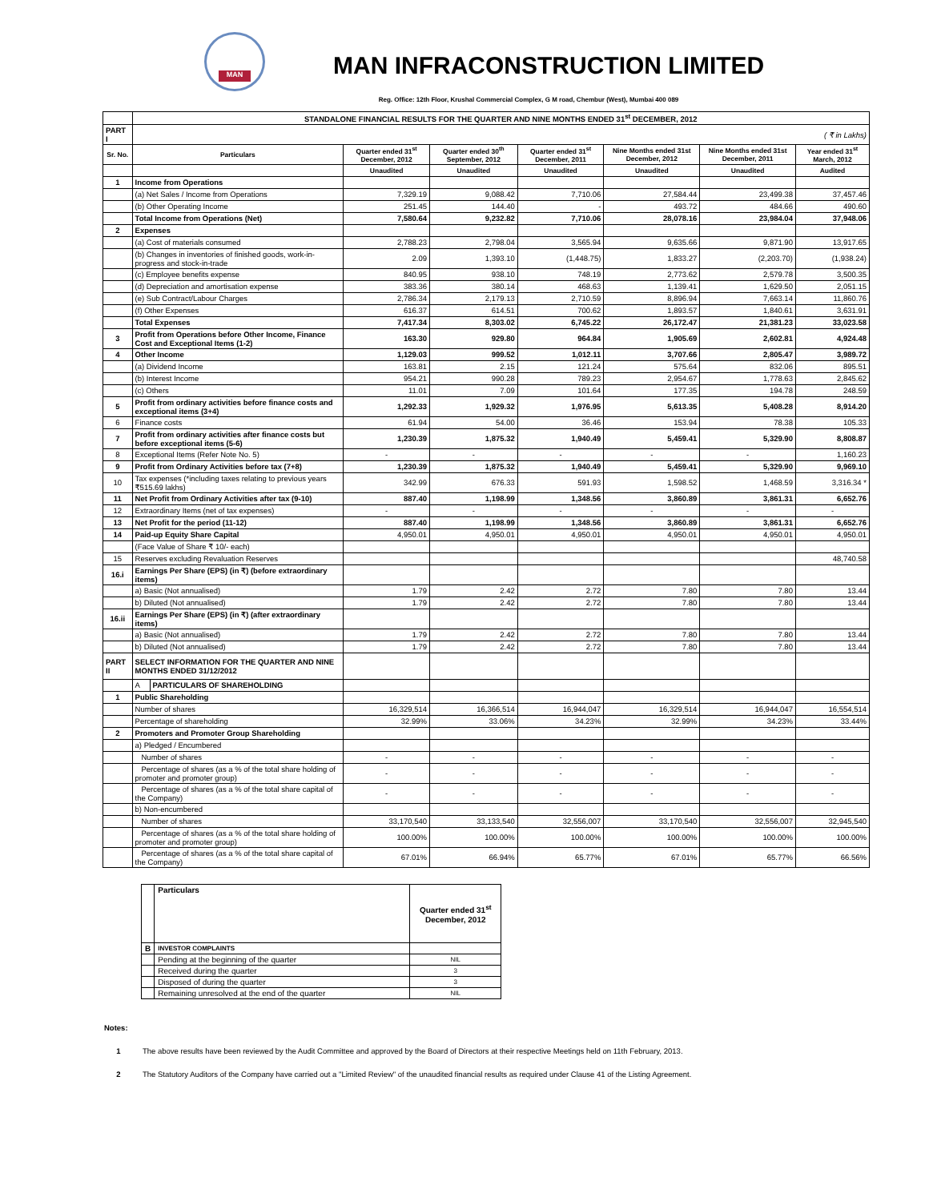MAN
MAN INFRACONSTRUCTION LIMITED
Reg. Office: 12th Floor, Krushal Commercial Complex, G M road, Chembur (West), Mumbai 400 089
| | STANDALONE FINANCIAL RESULTS FOR THE QUARTER AND NINE MONTHS ENDED 31<sup>st</sup> DECEMBER, 2012 | | | | | | | |
| PART I | ( ₹ in Lakhs) | | | | | | | |
| Sr. No. | Particulars | | Quarter ended 31<sup>st</sup> December, 2012 | Quarter ended 30<sup>th</sup> September, 2012 | Quarter ended 31<sup>st</sup> December, 2011 | Nine Months ended 31st December, 2012 | Nine Months ended 31st December, 2011 | Year ended 31<sup>st</sup> March, 2012 |
| | | | Unaudited | Unaudited | Unaudited | Unaudited | Unaudited | Audited |
| 1 | Income from Operations | | | | | | | |
| | (a) Net Sales / Income from Operations | | 7,329.19 | 9,088.42 | 7,710.06 | 27,584.44 | 23,499.38 | 37,457.46 |
| | (b) Other Operating Income | | 251.45 | 144.40 | - | 493.72 | 484.66 | 490.60 |
| | Total Income from Operations (Net) | | 7,580.64 | 9,232.82 | 7,710.06 | 28,078.16 | 23,984.04 | 37,948.06 |
| 2 | Expenses | | | | | | | |
| | (a) Cost of materials consumed | | 2,788.23 | 2,798.04 | 3,565.94 | 9,635.66 | 9,871.90 | 13,917.65 |
| | (b) Changes in inventories of finished goods, work-in-progress and stock-in-trade | | 2.09 | 1,393.10 | (1,448.75) | 1,833.27 | (2,203.70) | (1,938.24) |
| | (c) Employee benefits expense | | 840.95 | 938.10 | 748.19 | 2,773.62 | 2,579.78 | 3,500.35 |
| | (d) Depreciation and amortisation expense | | 383.36 | 380.14 | 468.63 | 1,139.41 | 1,629.50 | 2,051.15 |
| | (e) Sub Contract/Labour Charges | | 2,786.34 | 2,179.13 | 2,710.59 | 8,896.94 | 7,663.14 | 11,860.76 |
| | (f) Other Expenses | | 616.37 | 614.51 | 700.62 | 1,893.57 | 1,840.61 | 3,631.91 |
| | Total Expenses | | 7,417.34 | 8,303.02 | 6,745.22 | 26,172.47 | 21,381.23 | 33,023.58 |
| 3 | Profit from Operations before Other Income, Finance Cost and Exceptional Items (1-2) | | 163.30 | 929.80 | 964.84 | 1,905.69 | 2,602.81 | 4,924.48 |
| 4 | Other Income | | 1,129.03 | 999.52 | 1,012.11 | 3,707.66 | 2,805.47 | 3,989.72 |
| | (a) Dividend Income | | 163.81 | 2.15 | 121.24 | 575.64 | 832.06 | 895.51 |
| | (b) Interest Income | | 954.21 | 990.28 | 789.23 | 2,954.67 | 1,778.63 | 2,845.62 |
| | (c) Others | | 11.01 | 7.09 | 101.64 | 177.35 | 194.78 | 248.59 |
| 5 | Profit from ordinary activities before finance costs and exceptional items (3+4) | | 1,292.33 | 1,929.32 | 1,976.95 | 5,613.35 | 5,408.28 | 8,914.20 |
| 6 | Finance costs | | 61.94 | 54.00 | 36.46 | 153.94 | 78.38 | 105.33 |
| 7 | Profit from ordinary activities after finance costs but before exceptional items (5-6) | | 1,230.39 | 1,875.32 | 1,940.49 | 5,459.41 | 5,329.90 | 8,808.87 |
| 8 | Exceptional Items (Refer Note No. 5) | | - | - | - | - | - | 1,160.23 |
| 9 | Profit from Ordinary Activities before tax (7+8) | | 1,230.39 | 1,875.32 | 1,940.49 | 5,459.41 | 5,329.90 | 9,969.10 |
| 10 | Tax expenses (*including taxes relating to previous years ₹515.69 lakhs) | | 342.99 | 676.33 | 591.93 | 1,598.52 | 1,468.59 | 3,316.34 * |
| 11 | Net Profit from Ordinary Activities after tax (9-10) | | 887.40 | 1,198.99 | 1,348.56 | 3,860.89 | 3,861.31 | 6,652.76 |
| 12 | Extraordinary Items (net of tax expenses) | | - | - | - | - | - | - |
| 13 | Net Profit for the period (11-12) | | 887.40 | 1,198.99 | 1,348.56 | 3,860.89 | 3,861.31 | 6,652.76 |
| 14 | Paid-up Equity Share Capital | | 4,950.01 | 4,950.01 | 4,950.01 | 4,950.01 | 4,950.01 | 4,950.01 |
| | (Face Value of Share ₹ 10/- each) | | | | | | | |
| 15 | Reserves excluding Revaluation Reserves | | | | | | | 48,740.58 |
| 16.i | Earnings Per Share (EPS) (in ₹) (before extraordinary items) | | | | | | | |
| | a) Basic (Not annualised) | | 1.79 | 2.42 | 2.72 | 7.80 | 7.80 | 13.44 |
| | b) Diluted (Not annualised) | | 1.79 | 2.42 | 2.72 | 7.80 | 7.80 | 13.44 |
| 16.ii | Earnings Per Share (EPS) (in ₹) (after extraordinary items) | | | | | | | |
| | a) Basic (Not annualised) | | 1.79 | 2.42 | 2.72 | 7.80 | 7.80 | 13.44 |
| | b) Diluted (Not annualised) | | 1.79 | 2.42 | 2.72 | 7.80 | 7.80 | 13.44 |
| PART II | SELECT INFORMATION FOR THE QUARTER AND NINE MONTHS ENDED 31/12/2012 | | | | | | | |
| | A | PARTICULARS OF SHAREHOLDING | | | | | | |
| 1 | Public Shareholding | | | | | | | |
| | Number of shares | | 16,329,514 | 16,366,514 | 16,944,047 | 16,329,514 | 16,944,047 | 16,554,514 |
| | Percentage of shareholding | | 32.99% | 33.06% | 34.23% | 32.99% | 34.23% | 33.44% |
| 2 | Promoters and Promoter Group Shareholding | | | | | | | |
| | a) Pledged / Encumbered | | | | | | | |
| | Number of shares | | - | - | - | - | - | - |
| | Percentage of shares (as a % of the total share holding of promoter and promoter group) | | - | - | - | - | - | - |
| | Percentage of shares (as a % of the total share capital of the Company) | | - | - | - | - | - | - |
| | b) Non-encumbered | | | | | | | |
| | Number of shares | | 33,170,540 | 33,133,540 | 32,556,007 | 33,170,540 | 32,556,007 | 32,945,540 |
| | Percentage of shares (as a % of the total share holding of promoter and promoter group) | | 100.00% | 100.00% | 100.00% | 100.00% | 100.00% | 100.00% |
| | Percentage of shares (as a % of the total share capital of the Company) | | 67.01% | 66.94% | 65.77% | 67.01% | 65.77% | 66.56% |
| | Particulars | Quarter ended 31<sup>st</sup> December, 2012 |
| B | INVESTOR COMPLAINTS | |
| | Pending at the beginning of the quarter | NIL |
| | Received during the quarter | 3 |
| | Disposed of during the quarter | 3 |
| | Remaining unresolved at the end of the quarter | NIL |
Notes:
1 The above results have been reviewed by the Audit Committee and approved by the Board of Directors at their respective Meetings held on 11th February, 2013.
2 The Statutory Auditors of the Company have carried out a "Limited Review" of the unaudited financial results as required under Clause 41 of the Listing Agreement.